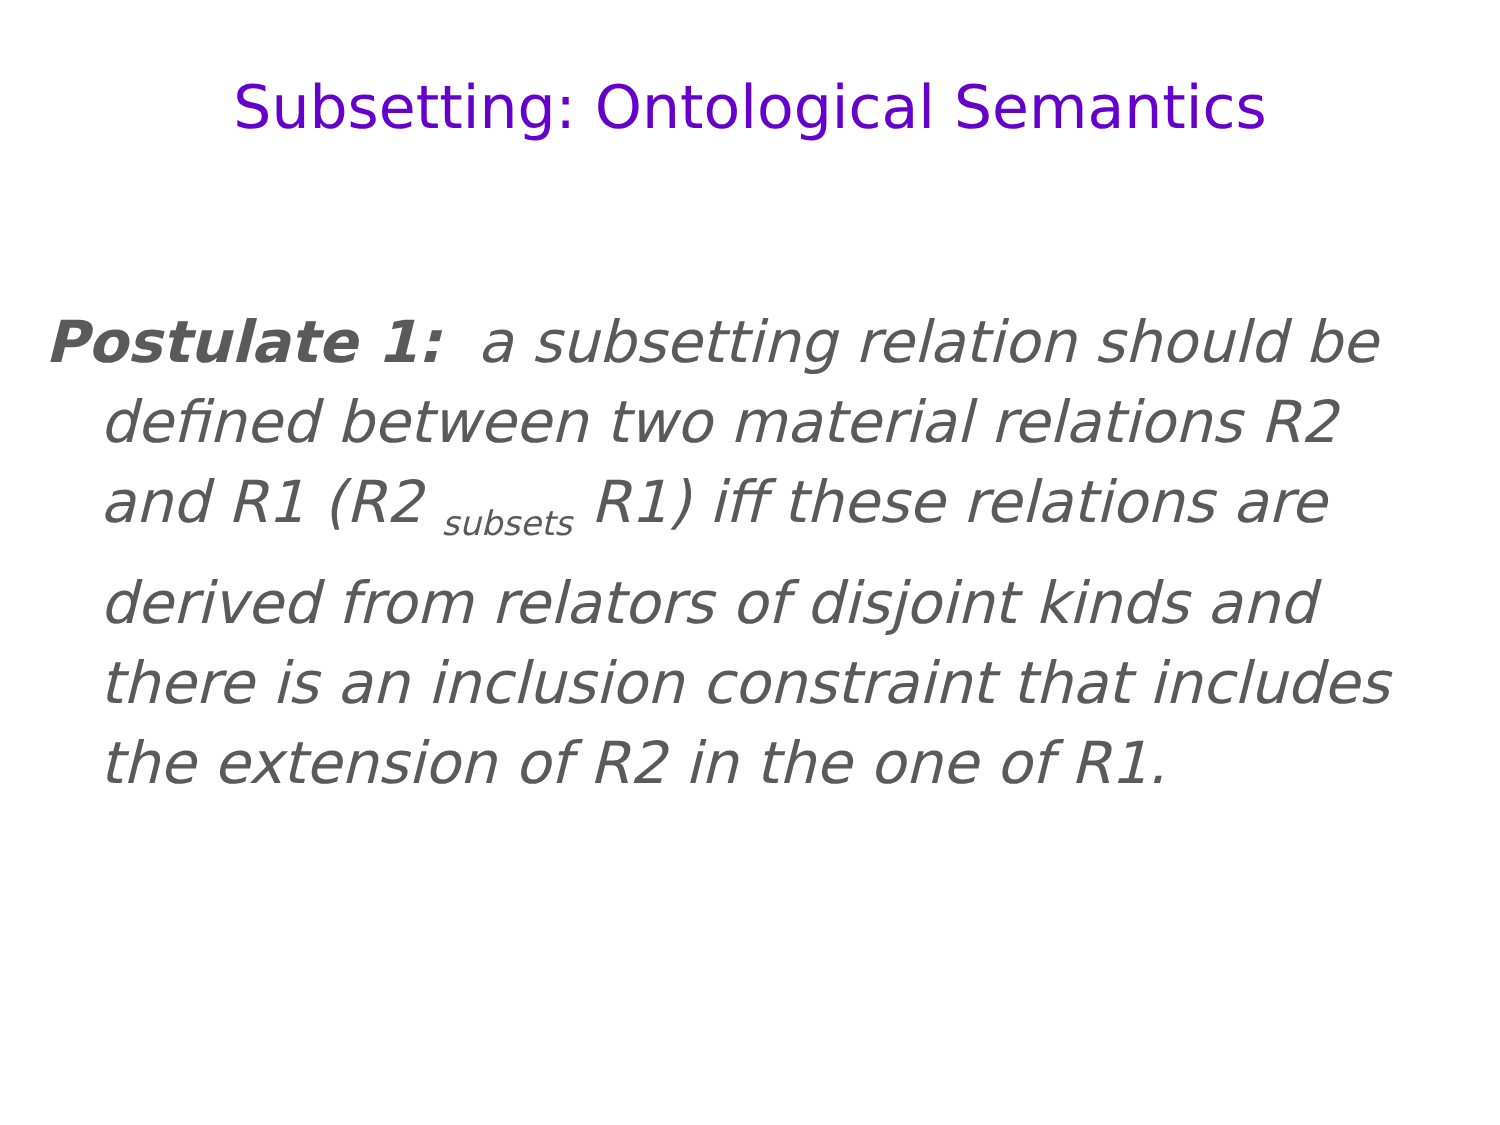Subsetting: Ontological Semantics
Postulate 1: a subsetting relation should be defined between two material relations R2 and R1 (R2 <sub>subsets</sub> R1) iff these relations are derived from relators of disjoint kinds and there is an inclusion constraint that includes the extension of R2 in the one of R1.